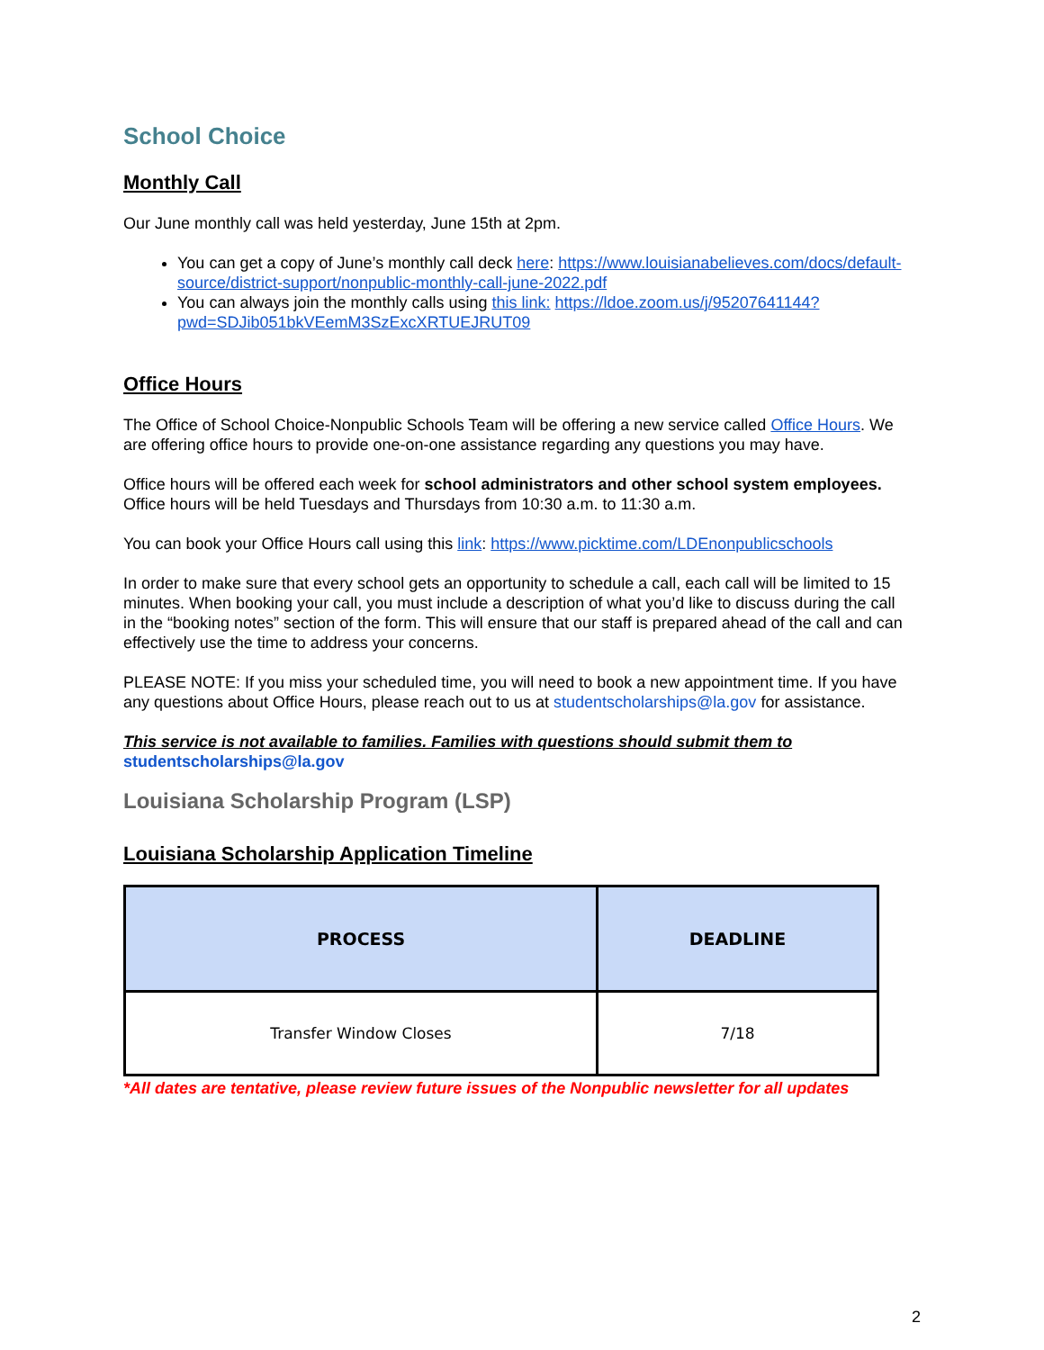School Choice
Monthly Call
Our June monthly call was held yesterday, June 15th at 2pm.
You can get a copy of June’s monthly call deck here: https://www.louisianabelieves.com/docs/default-source/district-support/nonpublic-monthly-call-june-2022.pdf
You can always join the monthly calls using this link: https://ldoe.zoom.us/j/95207641144?pwd=SDJib051bkVEemM3SzExcXRTUEJRUT09
Office Hours
The Office of School Choice-Nonpublic Schools Team will be offering a new service called Office Hours. We are offering office hours to provide one-on-one assistance regarding any questions you may have.
Office hours will be offered each week for school administrators and other school system employees. Office hours will be held Tuesdays and Thursdays from 10:30 a.m. to 11:30 a.m.
You can book your Office Hours call using this link: https://www.picktime.com/LDEnonpublicschools
In order to make sure that every school gets an opportunity to schedule a call, each call will be limited to 15 minutes. When booking your call, you must include a description of what you’d like to discuss during the call in the “booking notes” section of the form. This will ensure that our staff is prepared ahead of the call and can effectively use the time to address your concerns.
PLEASE NOTE: If you miss your scheduled time, you will need to book a new appointment time. If you have any questions about Office Hours, please reach out to us at studentscholarships@la.gov for assistance.
This service is not available to families. Families with questions should submit them to
studentscholarships@la.gov
Louisiana Scholarship Program (LSP)
Louisiana Scholarship Application Timeline
| PROCESS | DEADLINE |
| --- | --- |
| Transfer Window Closes | 7/18 |
*All dates are tentative, please review future issues of the Nonpublic newsletter for all updates
2